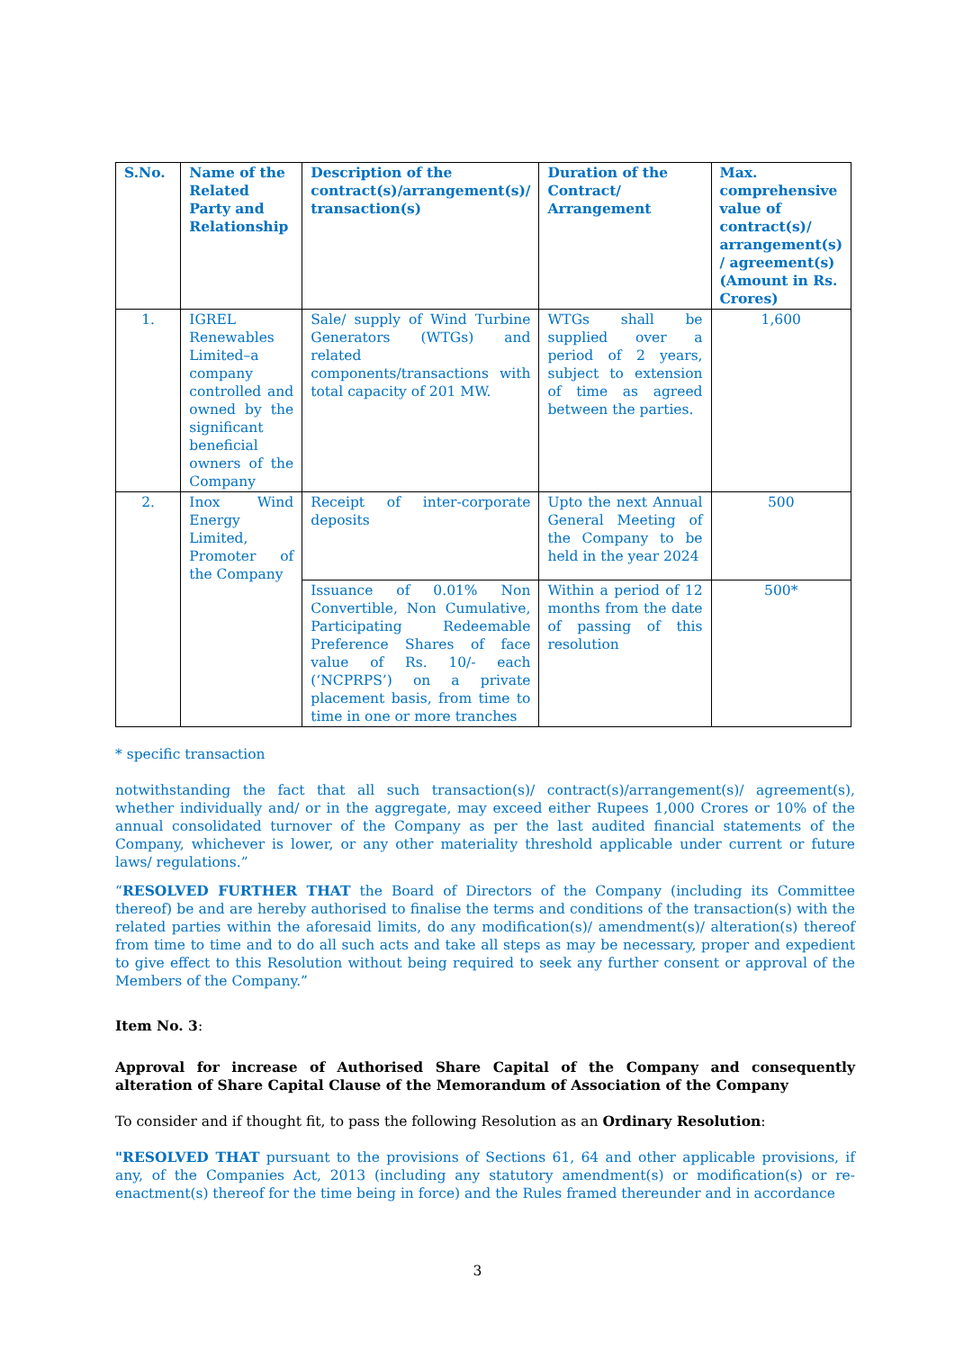| S.No. | Name of the Related Party and Relationship | Description of the contract(s)/arrangement(s)/ transaction(s) | Duration of the Contract/ Arrangement | Max. comprehensive value of contract(s)/ arrangement(s) / agreement(s) (Amount in Rs. Crores) |
| --- | --- | --- | --- | --- |
| 1. | IGREL Renewables Limited–a company controlled and owned by the significant beneficial owners of the Company | Sale/ supply of Wind Turbine Generators (WTGs) and related components/transactions with total capacity of 201 MW. | WTGs shall be supplied over a period of 2 years, subject to extension of time as agreed between the parties. | 1,600 |
| 2. | Inox Wind Energy Limited, Promoter of the Company | Receipt of inter-corporate deposits | Upto the next Annual General Meeting of the Company to be held in the year 2024 | 500 |
| | | Issuance of 0.01% Non Convertible, Non Cumulative, Participating Redeemable Preference Shares of face value of Rs. 10/- each (‘NCPRPS’) on a private placement basis, from time to time in one or more tranches | Within a period of 12 months from the date of passing of this resolution | 500* |
* specific transaction
notwithstanding the fact that all such transaction(s)/ contract(s)/arrangement(s)/ agreement(s), whether individually and/ or in the aggregate, may exceed either Rupees 1,000 Crores or 10% of the annual consolidated turnover of the Company as per the last audited financial statements of the Company, whichever is lower, or any other materiality threshold applicable under current or future laws/ regulations.”
“RESOLVED FURTHER THAT the Board of Directors of the Company (including its Committee thereof) be and are hereby authorised to finalise the terms and conditions of the transaction(s) with the related parties within the aforesaid limits, do any modification(s)/ amendment(s)/ alteration(s) thereof from time to time and to do all such acts and take all steps as may be necessary, proper and expedient to give effect to this Resolution without being required to seek any further consent or approval of the Members of the Company.”
Item No. 3:
Approval for increase of Authorised Share Capital of the Company and consequently alteration of Share Capital Clause of the Memorandum of Association of the Company
To consider and if thought fit, to pass the following Resolution as an Ordinary Resolution:
"RESOLVED THAT pursuant to the provisions of Sections 61, 64 and other applicable provisions, if any, of the Companies Act, 2013 (including any statutory amendment(s) or modification(s) or re-enactment(s) thereof for the time being in force) and the Rules framed thereunder and in accordance
3